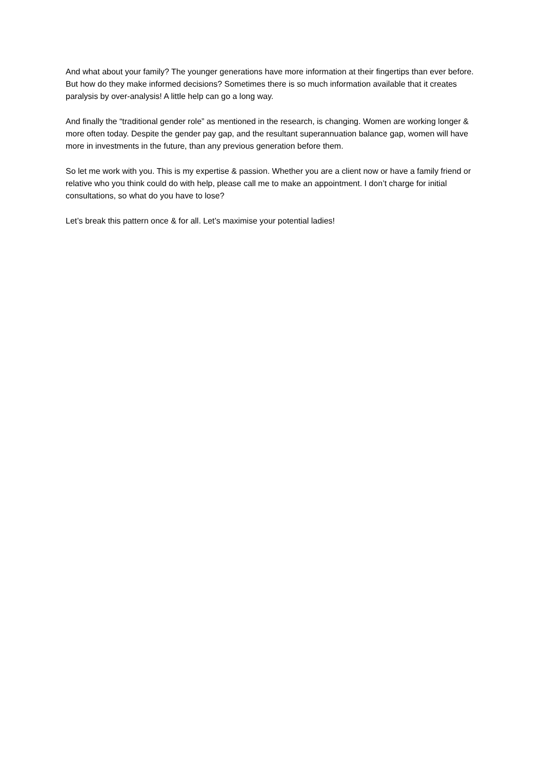And what about your family? The younger generations have more information at their fingertips than ever before. But how do they make informed decisions? Sometimes there is so much information available that it creates paralysis by over-analysis! A little help can go a long way.
And finally the “traditional gender role” as mentioned in the research, is changing. Women are working longer & more often today. Despite the gender pay gap, and the resultant superannuation balance gap, women will have more in investments in the future, than any previous generation before them.
So let me work with you. This is my expertise & passion. Whether you are a client now or have a family friend or relative who you think could do with help, please call me to make an appointment. I don’t charge for initial consultations, so what do you have to lose?
Let’s break this pattern once & for all. Let’s maximise your potential ladies!